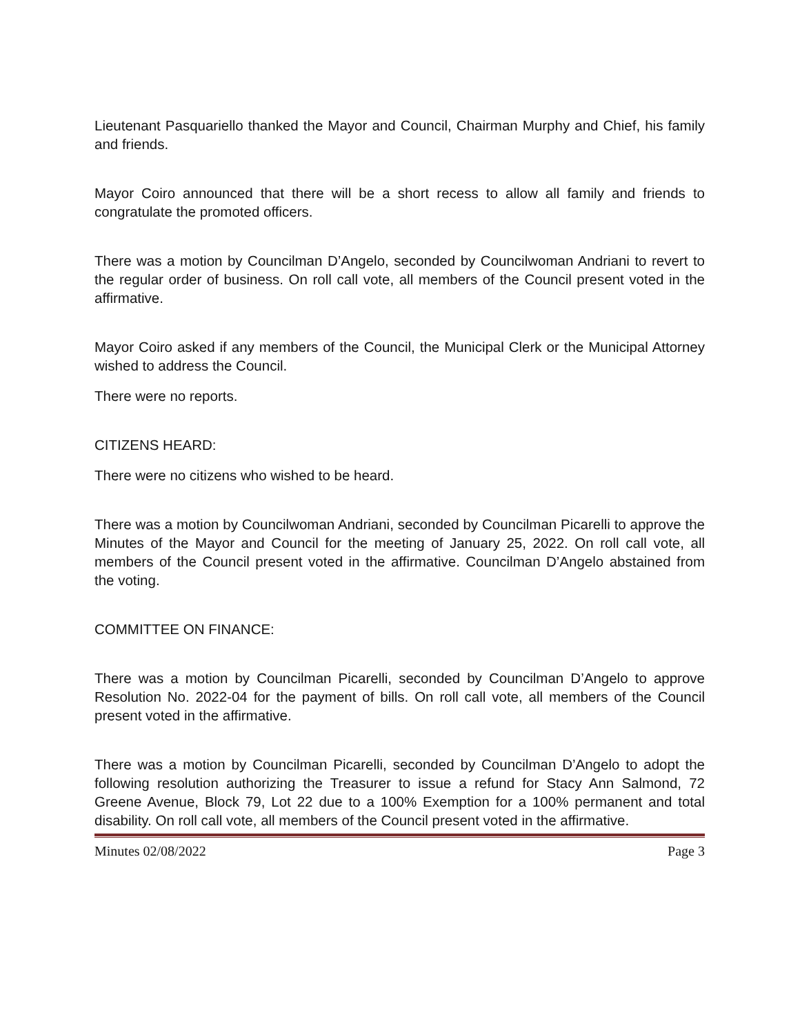Lieutenant Pasquariello thanked the Mayor and Council, Chairman Murphy and Chief, his family and friends.
Mayor Coiro announced that there will be a short recess to allow all family and friends to congratulate the promoted officers.
There was a motion by Councilman D’Angelo, seconded by Councilwoman Andriani to revert to the regular order of business. On roll call vote, all members of the Council present voted in the affirmative.
Mayor Coiro asked if any members of the Council, the Municipal Clerk or the Municipal Attorney wished to address the Council.
There were no reports.
CITIZENS HEARD:
There were no citizens who wished to be heard.
There was a motion by Councilwoman Andriani, seconded by Councilman Picarelli to approve the Minutes of the Mayor and Council for the meeting of January 25, 2022. On roll call vote, all members of the Council present voted in the affirmative. Councilman D’Angelo abstained from the voting.
COMMITTEE ON FINANCE:
There was a motion by Councilman Picarelli, seconded by Councilman D’Angelo to approve Resolution No. 2022-04 for the payment of bills. On roll call vote, all members of the Council present voted in the affirmative.
There was a motion by Councilman Picarelli, seconded by Councilman D’Angelo to adopt the following resolution authorizing the Treasurer to issue a refund for Stacy Ann Salmond, 72 Greene Avenue, Block 79, Lot 22 due to a 100% Exemption for a 100% permanent and total disability. On roll call vote, all members of the Council present voted in the affirmative.
Minutes 02/08/2022 Page 3